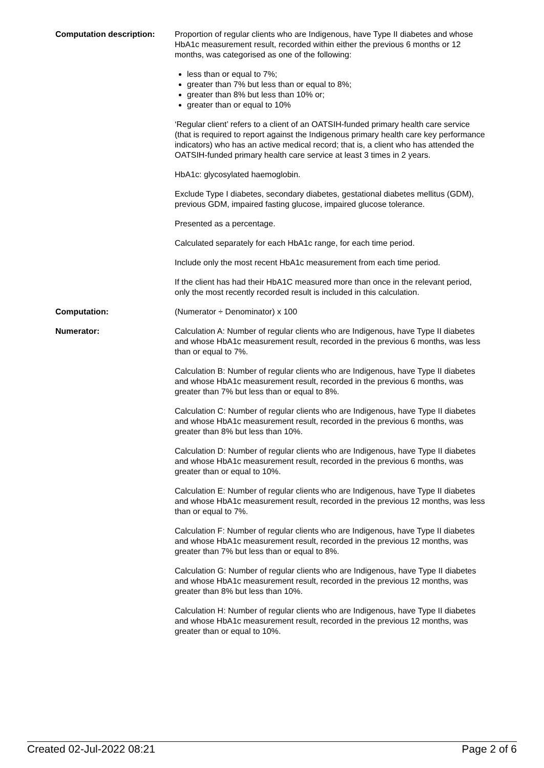Computation description: Proportion of regular clients who are Indigenous, have Type II diabetes and whose HbA1c measurement result, recorded within either the previous 6 months or 12 months, was categorised as one of the following:
less than or equal to 7%;
greater than 7% but less than or equal to 8%;
greater than 8% but less than 10% or;
greater than or equal to 10%
‘Regular client’ refers to a client of an OATSIH-funded primary health care service (that is required to report against the Indigenous primary health care key performance indicators) who has an active medical record; that is, a client who has attended the OATSIH-funded primary health care service at least 3 times in 2 years.
HbA1c: glycosylated haemoglobin.
Exclude Type I diabetes, secondary diabetes, gestational diabetes mellitus (GDM), previous GDM, impaired fasting glucose, impaired glucose tolerance.
Presented as a percentage.
Calculated separately for each HbA1c range, for each time period.
Include only the most recent HbA1c measurement from each time period.
If the client has had their HbA1C measured more than once in the relevant period, only the most recently recorded result is included in this calculation.
Computation: (Numerator ÷ Denominator) x 100
Numerator: Calculation A: Number of regular clients who are Indigenous, have Type II diabetes and whose HbA1c measurement result, recorded in the previous 6 months, was less than or equal to 7%.
Calculation B: Number of regular clients who are Indigenous, have Type II diabetes and whose HbA1c measurement result, recorded in the previous 6 months, was greater than 7% but less than or equal to 8%.
Calculation C: Number of regular clients who are Indigenous, have Type II diabetes and whose HbA1c measurement result, recorded in the previous 6 months, was greater than 8% but less than 10%.
Calculation D: Number of regular clients who are Indigenous, have Type II diabetes and whose HbA1c measurement result, recorded in the previous 6 months, was greater than or equal to 10%.
Calculation E: Number of regular clients who are Indigenous, have Type II diabetes and whose HbA1c measurement result, recorded in the previous 12 months, was less than or equal to 7%.
Calculation F: Number of regular clients who are Indigenous, have Type II diabetes and whose HbA1c measurement result, recorded in the previous 12 months, was greater than 7% but less than or equal to 8%.
Calculation G: Number of regular clients who are Indigenous, have Type II diabetes and whose HbA1c measurement result, recorded in the previous 12 months, was greater than 8% but less than 10%.
Calculation H: Number of regular clients who are Indigenous, have Type II diabetes and whose HbA1c measurement result, recorded in the previous 12 months, was greater than or equal to 10%.
Created 02-Jul-2022 08:21 Page 2 of 6